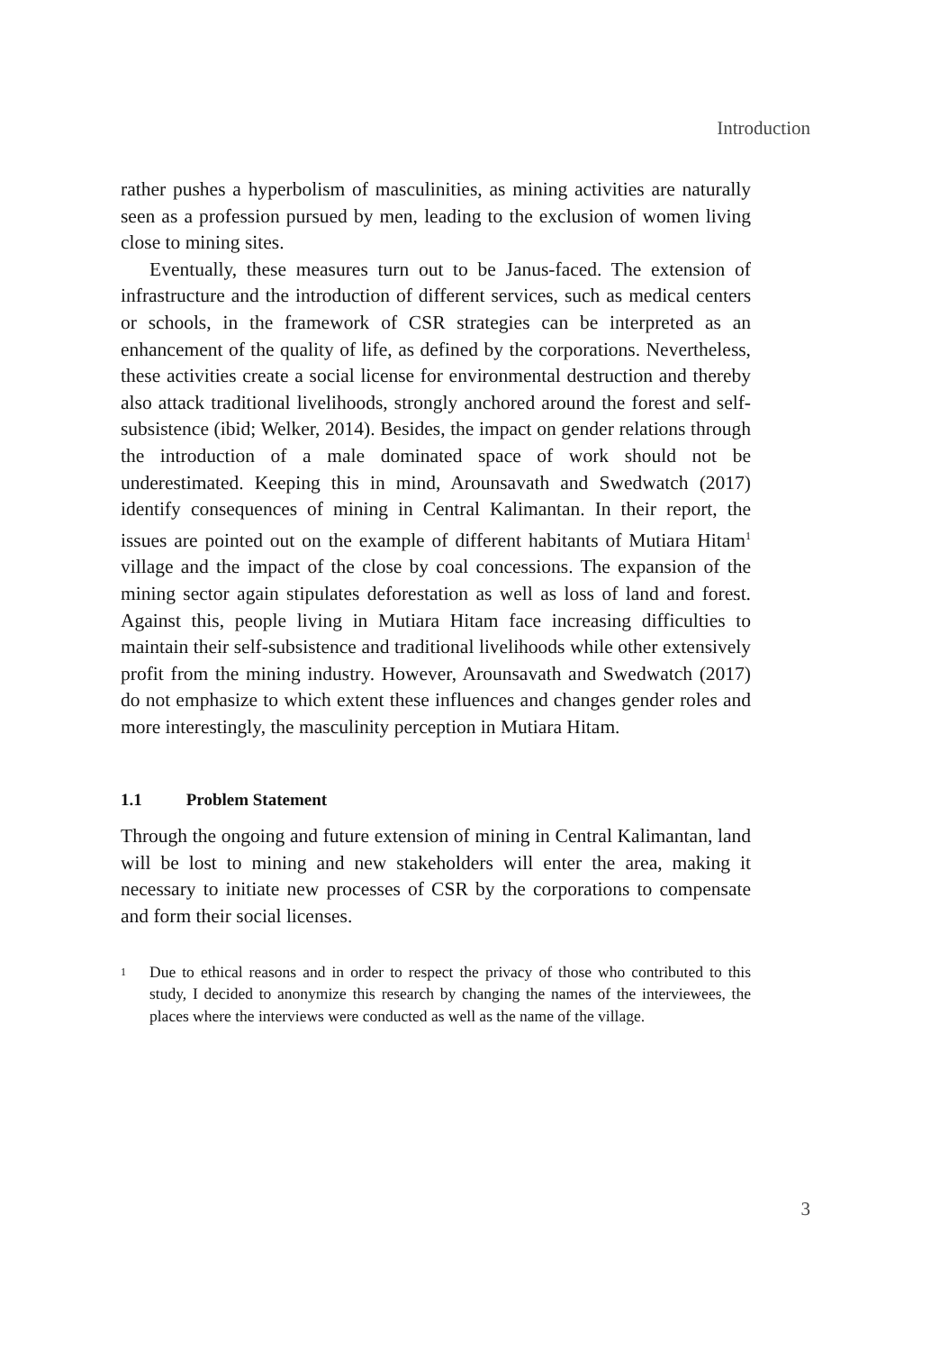Introduction
rather pushes a hyperbolism of masculinities, as mining activities are naturally seen as a profession pursued by men, leading to the exclusion of women living close to mining sites.
Eventually, these measures turn out to be Janus-faced. The extension of infrastructure and the introduction of different services, such as medical centers or schools, in the framework of CSR strategies can be interpreted as an enhancement of the quality of life, as defined by the corporations. Nevertheless, these activities create a social license for environmental destruction and thereby also attack traditional livelihoods, strongly anchored around the forest and self-subsistence (ibid; Welker, 2014). Besides, the impact on gender relations through the introduction of a male dominated space of work should not be underestimated. Keeping this in mind, Arounsavath and Swedwatch (2017) identify consequences of mining in Central Kalimantan. In their report, the issues are pointed out on the example of different habitants of Mutiara Hitam<sup>1</sup> village and the impact of the close by coal concessions. The expansion of the mining sector again stipulates deforestation as well as loss of land and forest. Against this, people living in Mutiara Hitam face increasing difficulties to maintain their self-subsistence and traditional livelihoods while other extensively profit from the mining industry. However, Arounsavath and Swedwatch (2017) do not emphasize to which extent these influences and changes gender roles and more interestingly, the masculinity perception in Mutiara Hitam.
1.1 Problem Statement
Through the ongoing and future extension of mining in Central Kalimantan, land will be lost to mining and new stakeholders will enter the area, making it necessary to initiate new processes of CSR by the corporations to compensate and form their social licenses.
<sup>1</sup>
Due to ethical reasons and in order to respect the privacy of those who contributed to this study, I decided to anonymize this research by changing the names of the interviewees, the places where the interviews were conducted as well as the name of the village.
3